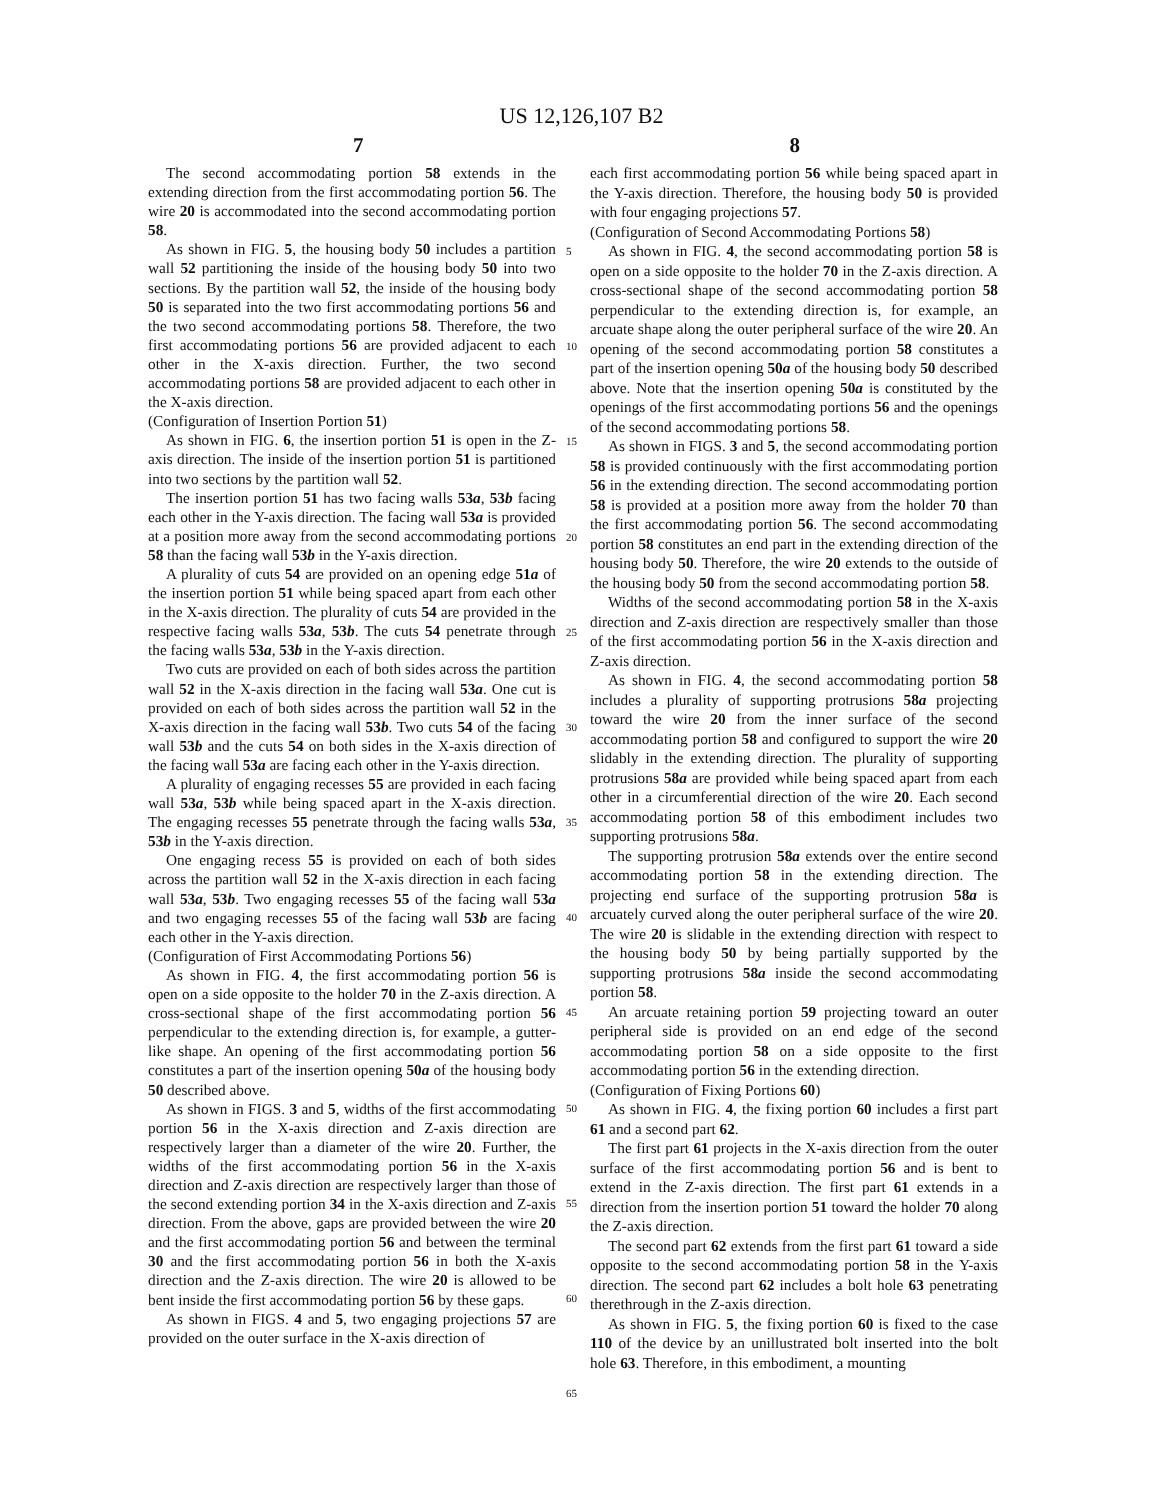US 12,126,107 B2
7 8
The second accommodating portion 58 extends in the extending direction from the first accommodating portion 56. The wire 20 is accommodated into the second accommodating portion 58.
As shown in FIG. 5, the housing body 50 includes a partition wall 52 partitioning the inside of the housing body 50 into two sections. By the partition wall 52, the inside of the housing body 50 is separated into the two first accommodating portions 56 and the two second accommodating portions 58. Therefore, the two first accommodating portions 56 are provided adjacent to each other in the X-axis direction. Further, the two second accommodating portions 58 are provided adjacent to each other in the X-axis direction.
(Configuration of Insertion Portion 51)
As shown in FIG. 6, the insertion portion 51 is open in the Z-axis direction. The inside of the insertion portion 51 is partitioned into two sections by the partition wall 52.
The insertion portion 51 has two facing walls 53a, 53b facing each other in the Y-axis direction. The facing wall 53a is provided at a position more away from the second accommodating portions 58 than the facing wall 53b in the Y-axis direction.
A plurality of cuts 54 are provided on an opening edge 51a of the insertion portion 51 while being spaced apart from each other in the X-axis direction. The plurality of cuts 54 are provided in the respective facing walls 53a, 53b. The cuts 54 penetrate through the facing walls 53a, 53b in the Y-axis direction.
Two cuts are provided on each of both sides across the partition wall 52 in the X-axis direction in the facing wall 53a. One cut is provided on each of both sides across the partition wall 52 in the X-axis direction in the facing wall 53b. Two cuts 54 of the facing wall 53b and the cuts 54 on both sides in the X-axis direction of the facing wall 53a are facing each other in the Y-axis direction.
A plurality of engaging recesses 55 are provided in each facing wall 53a, 53b while being spaced apart in the X-axis direction. The engaging recesses 55 penetrate through the facing walls 53a, 53b in the Y-axis direction.
One engaging recess 55 is provided on each of both sides across the partition wall 52 in the X-axis direction in each facing wall 53a, 53b. Two engaging recesses 55 of the facing wall 53a and two engaging recesses 55 of the facing wall 53b are facing each other in the Y-axis direction.
(Configuration of First Accommodating Portions 56)
As shown in FIG. 4, the first accommodating portion 56 is open on a side opposite to the holder 70 in the Z-axis direction. A cross-sectional shape of the first accommodating portion 56 perpendicular to the extending direction is, for example, a gutter-like shape. An opening of the first accommodating portion 56 constitutes a part of the insertion opening 50a of the housing body 50 described above.
As shown in FIGS. 3 and 5, widths of the first accommodating portion 56 in the X-axis direction and Z-axis direction are respectively larger than a diameter of the wire 20. Further, the widths of the first accommodating portion 56 in the X-axis direction and Z-axis direction are respectively larger than those of the second extending portion 34 in the X-axis direction and Z-axis direction. From the above, gaps are provided between the wire 20 and the first accommodating portion 56 and between the terminal 30 and the first accommodating portion 56 in both the X-axis direction and the Z-axis direction. The wire 20 is allowed to be bent inside the first accommodating portion 56 by these gaps.
As shown in FIGS. 4 and 5, two engaging projections 57 are provided on the outer surface in the X-axis direction of
5
10
15
20
25
30
35
40
45
50
55
60
65
each first accommodating portion 56 while being spaced apart in the Y-axis direction. Therefore, the housing body 50 is provided with four engaging projections 57.
(Configuration of Second Accommodating Portions 58)
As shown in FIG. 4, the second accommodating portion 58 is open on a side opposite to the holder 70 in the Z-axis direction. A cross-sectional shape of the second accommodating portion 58 perpendicular to the extending direction is, for example, an arcuate shape along the outer peripheral surface of the wire 20. An opening of the second accommodating portion 58 constitutes a part of the insertion opening 50a of the housing body 50 described above. Note that the insertion opening 50a is constituted by the openings of the first accommodating portions 56 and the openings of the second accommodating portions 58.
As shown in FIGS. 3 and 5, the second accommodating portion 58 is provided continuously with the first accommodating portion 56 in the extending direction. The second accommodating portion 58 is provided at a position more away from the holder 70 than the first accommodating portion 56. The second accommodating portion 58 constitutes an end part in the extending direction of the housing body 50. Therefore, the wire 20 extends to the outside of the housing body 50 from the second accommodating portion 58.
Widths of the second accommodating portion 58 in the X-axis direction and Z-axis direction are respectively smaller than those of the first accommodating portion 56 in the X-axis direction and Z-axis direction.
As shown in FIG. 4, the second accommodating portion 58 includes a plurality of supporting protrusions 58a projecting toward the wire 20 from the inner surface of the second accommodating portion 58 and configured to support the wire 20 slidably in the extending direction. The plurality of supporting protrusions 58a are provided while being spaced apart from each other in a circumferential direction of the wire 20. Each second accommodating portion 58 of this embodiment includes two supporting protrusions 58a.
The supporting protrusion 58a extends over the entire second accommodating portion 58 in the extending direction. The projecting end surface of the supporting protrusion 58a is arcuately curved along the outer peripheral surface of the wire 20. The wire 20 is slidable in the extending direction with respect to the housing body 50 by being partially supported by the supporting protrusions 58a inside the second accommodating portion 58.
An arcuate retaining portion 59 projecting toward an outer peripheral side is provided on an end edge of the second accommodating portion 58 on a side opposite to the first accommodating portion 56 in the extending direction.
(Configuration of Fixing Portions 60)
As shown in FIG. 4, the fixing portion 60 includes a first part 61 and a second part 62.
The first part 61 projects in the X-axis direction from the outer surface of the first accommodating portion 56 and is bent to extend in the Z-axis direction. The first part 61 extends in a direction from the insertion portion 51 toward the holder 70 along the Z-axis direction.
The second part 62 extends from the first part 61 toward a side opposite to the second accommodating portion 58 in the Y-axis direction. The second part 62 includes a bolt hole 63 penetrating therethrough in the Z-axis direction.
As shown in FIG. 5, the fixing portion 60 is fixed to the case 110 of the device by an unillustrated bolt inserted into the bolt hole 63. Therefore, in this embodiment, a mounting